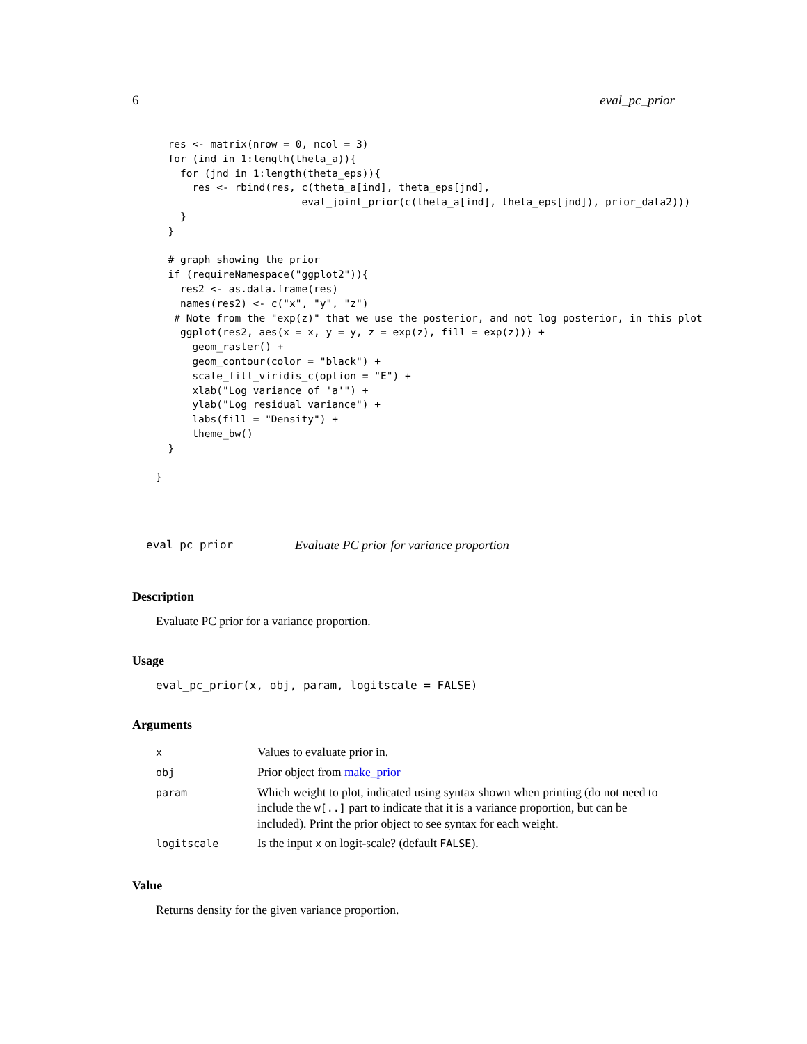6 eval_pc_prior
  res <- matrix(nrow = 0, ncol = 3)
  for (ind in 1:length(theta_a)){
    for (jnd in 1:length(theta_eps)){
      res <- rbind(res, c(theta_a[ind], theta_eps[jnd],
                        eval_joint_prior(c(theta_a[ind], theta_eps[jnd]), prior_data2)))
    }
  }

  # graph showing the prior
  if (requireNamespace("ggplot2")){
    res2 <- as.data.frame(res)
    names(res2) <- c("x", "y", "z")
   # Note from the "exp(z)" that we use the posterior, and not log posterior, in this plot
    ggplot(res2, aes(x = x, y = y, z = exp(z), fill = exp(z))) +
      geom_raster() +
      geom_contour(color = "black") +
      scale_fill_viridis_c(option = "E") +
      xlab("Log variance of 'a'") +
      ylab("Log residual variance") +
      labs(fill = "Density") +
      theme_bw()
  }

}
eval_pc_prior Evaluate PC prior for variance proportion
Description
Evaluate PC prior for a variance proportion.
Usage
eval_pc_prior(x, obj, param, logitscale = FALSE)
Arguments
| x | Values to evaluate prior in. |
| obj | Prior object from make_prior |
| param | Which weight to plot, indicated using syntax shown when printing (do not need to include the w[..] part to indicate that it is a variance proportion, but can be included). Print the prior object to see syntax for each weight. |
| logitscale | Is the input x on logit-scale? (default FALSE ). |
Value
Returns density for the given variance proportion.